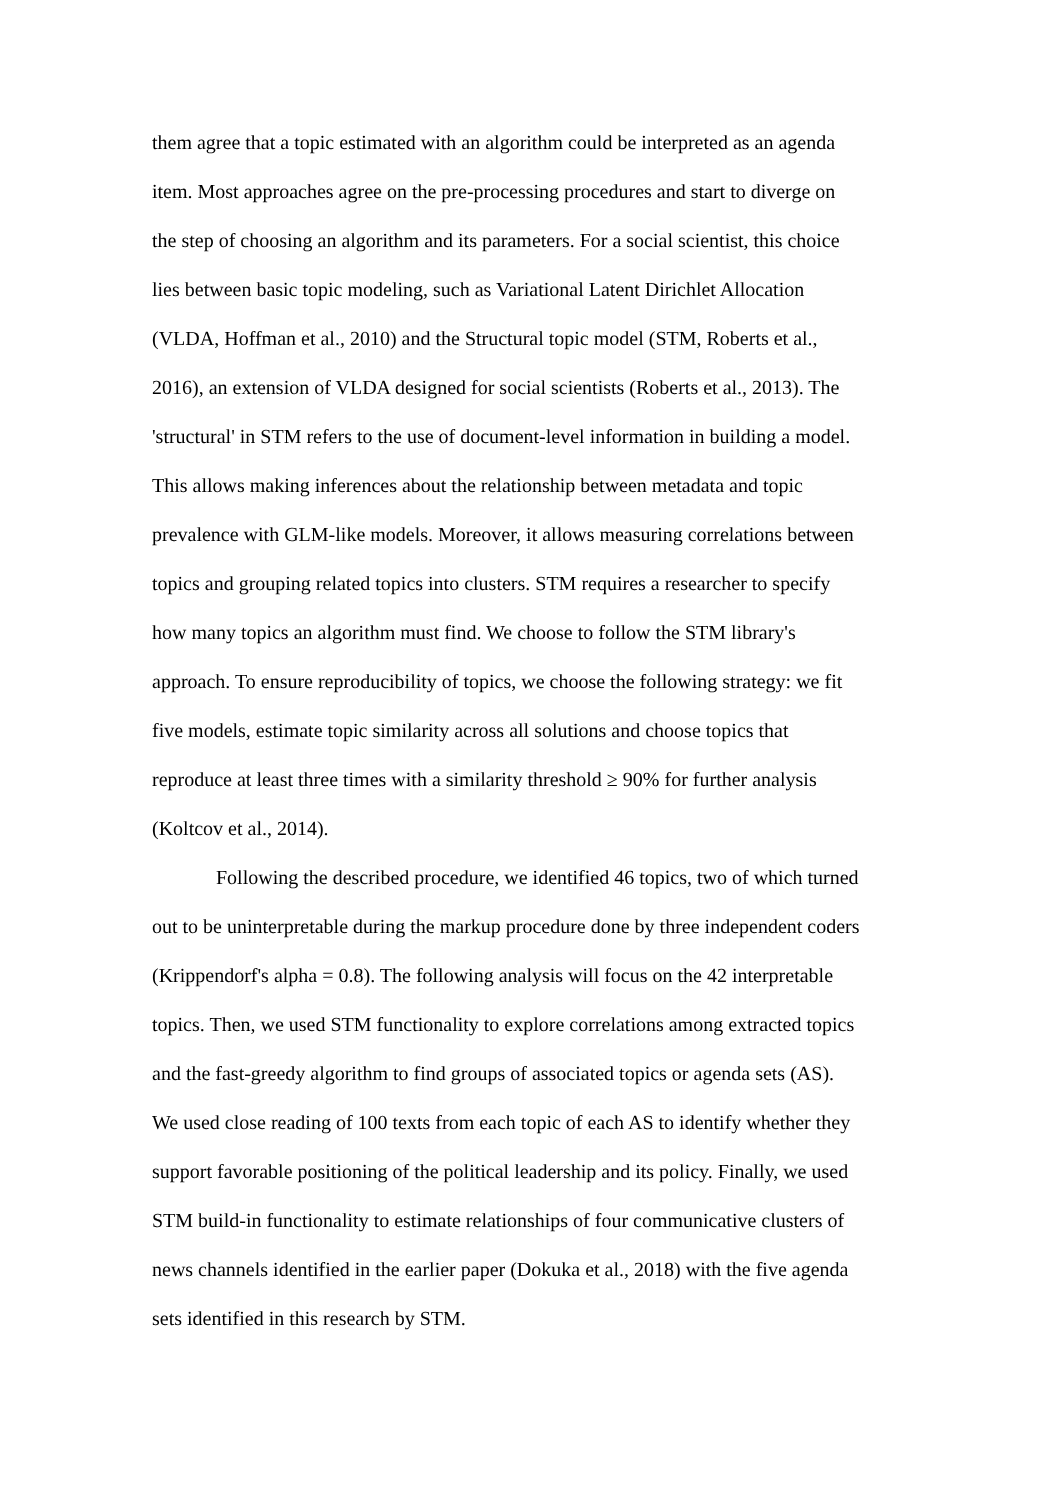them agree that a topic estimated with an algorithm could be interpreted as an agenda
item. Most approaches agree on the pre-processing procedures and start to diverge on
the step of choosing an algorithm and its parameters. For a social scientist, this choice
lies between basic topic modeling, such as Variational Latent Dirichlet Allocation
(VLDA, Hoffman et al., 2010) and the Structural topic model (STM, Roberts et al.,
2016), an extension of VLDA designed for social scientists (Roberts et al., 2013). The
'structural' in STM refers to the use of document-level information in building a model.
This allows making inferences about the relationship between metadata and topic
prevalence with GLM-like models. Moreover, it allows measuring correlations between
topics and grouping related topics into clusters. STM requires a researcher to specify
how many topics an algorithm must find. We choose to follow the STM library's
approach. To ensure reproducibility of topics, we choose the following strategy: we fit
five models, estimate topic similarity across all solutions and choose topics that
reproduce at least three times with a similarity threshold ≥ 90% for further analysis
(Koltcov et al., 2014).
Following the described procedure, we identified 46 topics, two of which turned
out to be uninterpretable during the markup procedure done by three independent coders
(Krippendorf's alpha = 0.8). The following analysis will focus on the 42 interpretable
topics. Then, we used STM functionality to explore correlations among extracted topics
and the fast-greedy algorithm to find groups of associated topics or agenda sets (AS).
We used close reading of 100 texts from each topic of each AS to identify whether they
support favorable positioning of the political leadership and its policy. Finally, we used
STM build-in functionality to estimate relationships of four communicative clusters of
news channels identified in the earlier paper (Dokuka et al., 2018) with the five agenda
sets identified in this research by STM.